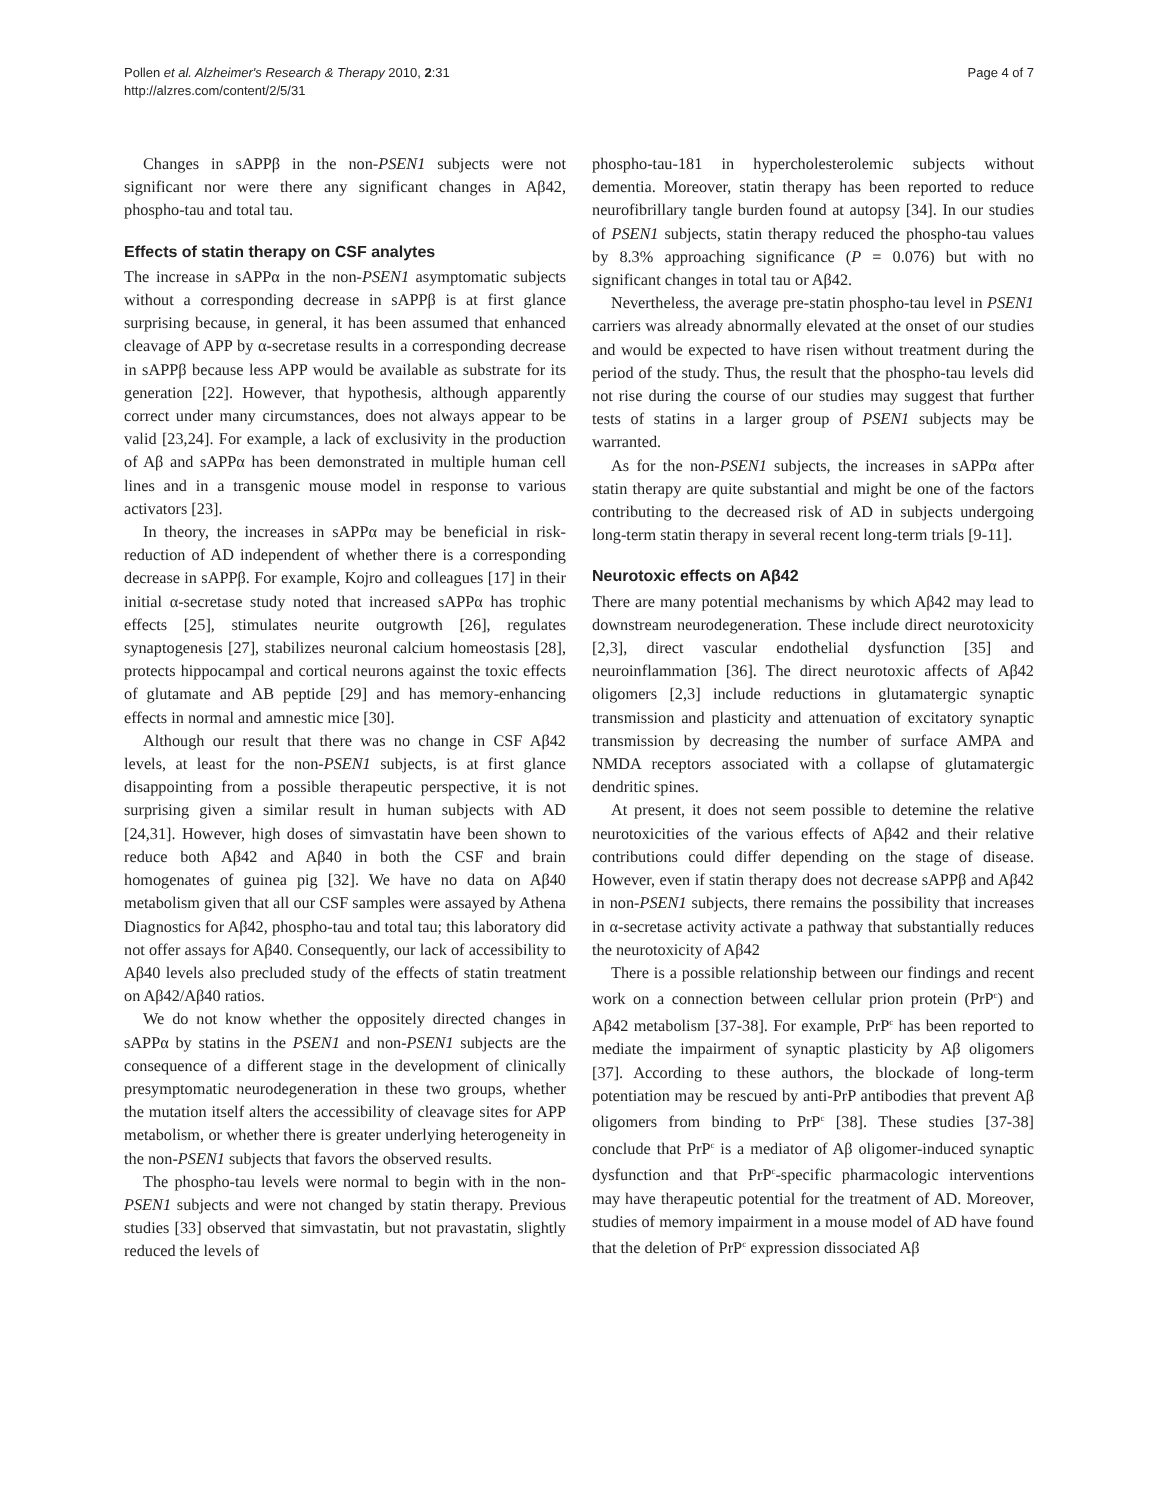Pollen et al. Alzheimer's Research & Therapy 2010, 2:31
http://alzres.com/content/2/5/31
Page 4 of 7
Changes in sAPPβ in the non-PSEN1 subjects were not significant nor were there any significant changes in Aβ42, phospho-tau and total tau.
Effects of statin therapy on CSF analytes
The increase in sAPPα in the non-PSEN1 asymptomatic subjects without a corresponding decrease in sAPPβ is at first glance surprising because, in general, it has been assumed that enhanced cleavage of APP by α-secretase results in a corresponding decrease in sAPPβ because less APP would be available as substrate for its generation [22]. However, that hypothesis, although apparently correct under many circumstances, does not always appear to be valid [23,24]. For example, a lack of exclusivity in the production of Aβ and sAPPα has been demonstrated in multiple human cell lines and in a transgenic mouse model in response to various activators [23].
In theory, the increases in sAPPα may be beneficial in risk-reduction of AD independent of whether there is a corresponding decrease in sAPPβ. For example, Kojro and colleagues [17] in their initial α-secretase study noted that increased sAPPα has trophic effects [25], stimulates neurite outgrowth [26], regulates synaptogenesis [27], stabilizes neuronal calcium homeostasis [28], protects hippocampal and cortical neurons against the toxic effects of glutamate and AB peptide [29] and has memory-enhancing effects in normal and amnestic mice [30].
Although our result that there was no change in CSF Aβ42 levels, at least for the non-PSEN1 subjects, is at first glance disappointing from a possible therapeutic perspective, it is not surprising given a similar result in human subjects with AD [24,31]. However, high doses of simvastatin have been shown to reduce both Aβ42 and Aβ40 in both the CSF and brain homogenates of guinea pig [32]. We have no data on Aβ40 metabolism given that all our CSF samples were assayed by Athena Diagnostics for Aβ42, phospho-tau and total tau; this laboratory did not offer assays for Aβ40. Consequently, our lack of accessibility to Aβ40 levels also precluded study of the effects of statin treatment on Aβ42/Aβ40 ratios.
We do not know whether the oppositely directed changes in sAPPα by statins in the PSEN1 and non-PSEN1 subjects are the consequence of a different stage in the development of clinically presymptomatic neurodegeneration in these two groups, whether the mutation itself alters the accessibility of cleavage sites for APP metabolism, or whether there is greater underlying heterogeneity in the non-PSEN1 subjects that favors the observed results.
The phospho-tau levels were normal to begin with in the non-PSEN1 subjects and were not changed by statin therapy. Previous studies [33] observed that simvastatin, but not pravastatin, slightly reduced the levels of
phospho-tau-181 in hypercholesterolemic subjects without dementia. Moreover, statin therapy has been reported to reduce neurofibrillary tangle burden found at autopsy [34]. In our studies of PSEN1 subjects, statin therapy reduced the phospho-tau values by 8.3% approaching significance (P = 0.076) but with no significant changes in total tau or Aβ42.
Nevertheless, the average pre-statin phospho-tau level in PSEN1 carriers was already abnormally elevated at the onset of our studies and would be expected to have risen without treatment during the period of the study. Thus, the result that the phospho-tau levels did not rise during the course of our studies may suggest that further tests of statins in a larger group of PSEN1 subjects may be warranted.
As for the non-PSEN1 subjects, the increases in sAPPα after statin therapy are quite substantial and might be one of the factors contributing to the decreased risk of AD in subjects undergoing long-term statin therapy in several recent long-term trials [9-11].
Neurotoxic effects on Aβ42
There are many potential mechanisms by which Aβ42 may lead to downstream neurodegeneration. These include direct neurotoxicity [2,3], direct vascular endothelial dysfunction [35] and neuroinflammation [36]. The direct neurotoxic affects of Aβ42 oligomers [2,3] include reductions in glutamatergic synaptic transmission and plasticity and attenuation of excitatory synaptic transmission by decreasing the number of surface AMPA and NMDA receptors associated with a collapse of glutamatergic dendritic spines.
At present, it does not seem possible to detemine the relative neurotoxicities of the various effects of Aβ42 and their relative contributions could differ depending on the stage of disease. However, even if statin therapy does not decrease sAPPβ and Aβ42 in non-PSEN1 subjects, there remains the possibility that increases in α-secretase activity activate a pathway that substantially reduces the neurotoxicity of Aβ42
There is a possible relationship between our findings and recent work on a connection between cellular prion protein (PrP<sup>c</sup>) and Aβ42 metabolism [37-38]. For example, PrP<sup>c</sup> has been reported to mediate the impairment of synaptic plasticity by Aβ oligomers [37]. According to these authors, the blockade of long-term potentiation may be rescued by anti-PrP antibodies that prevent Aβ oligomers from binding to PrP<sup>c</sup> [38]. These studies [37-38] conclude that PrP<sup>c</sup> is a mediator of Aβ oligomer-induced synaptic dysfunction and that PrP<sup>c</sup>-specific pharmacologic interventions may have therapeutic potential for the treatment of AD. Moreover, studies of memory impairment in a mouse model of AD have found that the deletion of PrP<sup>c</sup> expression dissociated Aβ